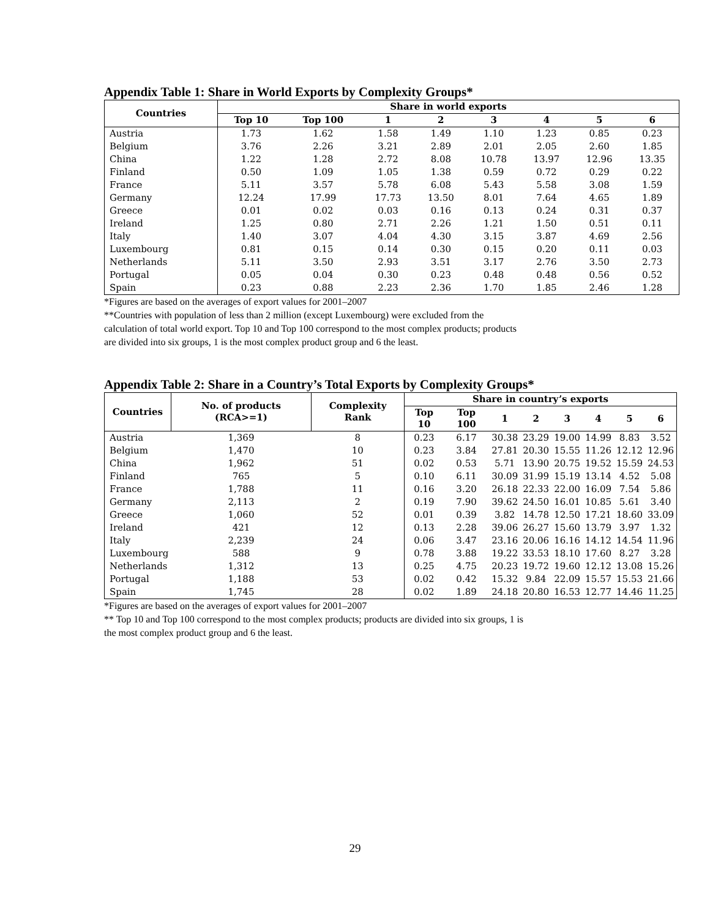Appendix Table 1: Share in World Exports by Complexity Groups*
| Countries | Share in world exports | | | | | | | |
| --- | --- | --- | --- | --- | --- | --- | --- | --- |
| | Top 10 | Top 100 | 1 | 2 | 3 | 4 | 5 | 6 |
| Austria | 1.73 | 1.62 | 1.58 | 1.49 | 1.10 | 1.23 | 0.85 | 0.23 |
| Belgium | 3.76 | 2.26 | 3.21 | 2.89 | 2.01 | 2.05 | 2.60 | 1.85 |
| China | 1.22 | 1.28 | 2.72 | 8.08 | 10.78 | 13.97 | 12.96 | 13.35 |
| Finland | 0.50 | 1.09 | 1.05 | 1.38 | 0.59 | 0.72 | 0.29 | 0.22 |
| France | 5.11 | 3.57 | 5.78 | 6.08 | 5.43 | 5.58 | 3.08 | 1.59 |
| Germany | 12.24 | 17.99 | 17.73 | 13.50 | 8.01 | 7.64 | 4.65 | 1.89 |
| Greece | 0.01 | 0.02 | 0.03 | 0.16 | 0.13 | 0.24 | 0.31 | 0.37 |
| Ireland | 1.25 | 0.80 | 2.71 | 2.26 | 1.21 | 1.50 | 0.51 | 0.11 |
| Italy | 1.40 | 3.07 | 4.04 | 4.30 | 3.15 | 3.87 | 4.69 | 2.56 |
| Luxembourg | 0.81 | 0.15 | 0.14 | 0.30 | 0.15 | 0.20 | 0.11 | 0.03 |
| Netherlands | 5.11 | 3.50 | 2.93 | 3.51 | 3.17 | 2.76 | 3.50 | 2.73 |
| Portugal | 0.05 | 0.04 | 0.30 | 0.23 | 0.48 | 0.48 | 0.56 | 0.52 |
| Spain | 0.23 | 0.88 | 2.23 | 2.36 | 1.70 | 1.85 | 2.46 | 1.28 |
*Figures are based on the averages of export values for 2001–2007
**Countries with population of less than 2 million (except Luxembourg) were excluded from the
calculation of total world export. Top 10 and Top 100 correspond to the most complex products; products
are divided into six groups, 1 is the most complex product group and 6 the least.
Appendix Table 2: Share in a Country’s Total Exports by Complexity Groups*
| Countries | No. of products (RCA>=1) | Complexity Rank | Share in country’s exports | | | | | | | |
| --- | --- | --- | --- | --- | --- | --- | --- | --- | --- | --- |
| | | | Top 10 | Top 100 | 1 | 2 | 3 | 4 | 5 | 6 |
| Austria | 1,369 | 8 | 0.23 | 6.17 | 30.38 | 23.29 | 19.00 | 14.99 | 8.83 | 3.52 |
| Belgium | 1,470 | 10 | 0.23 | 3.84 | 27.81 | 20.30 | 15.55 | 11.26 | 12.12 | 12.96 |
| China | 1,962 | 51 | 0.02 | 0.53 | 5.71 | 13.90 | 20.75 | 19.52 | 15.59 | 24.53 |
| Finland | 765 | 5 | 0.10 | 6.11 | 30.09 | 31.99 | 15.19 | 13.14 | 4.52 | 5.08 |
| France | 1,788 | 11 | 0.16 | 3.20 | 26.18 | 22.33 | 22.00 | 16.09 | 7.54 | 5.86 |
| Germany | 2,113 | 2 | 0.19 | 7.90 | 39.62 | 24.50 | 16.01 | 10.85 | 5.61 | 3.40 |
| Greece | 1,060 | 52 | 0.01 | 0.39 | 3.82 | 14.78 | 12.50 | 17.21 | 18.60 | 33.09 |
| Ireland | 421 | 12 | 0.13 | 2.28 | 39.06 | 26.27 | 15.60 | 13.79 | 3.97 | 1.32 |
| Italy | 2,239 | 24 | 0.06 | 3.47 | 23.16 | 20.06 | 16.16 | 14.12 | 14.54 | 11.96 |
| Luxembourg | 588 | 9 | 0.78 | 3.88 | 19.22 | 33.53 | 18.10 | 17.60 | 8.27 | 3.28 |
| Netherlands | 1,312 | 13 | 0.25 | 4.75 | 20.23 | 19.72 | 19.60 | 12.12 | 13.08 | 15.26 |
| Portugal | 1,188 | 53 | 0.02 | 0.42 | 15.32 | 9.84 | 22.09 | 15.57 | 15.53 | 21.66 |
| Spain | 1,745 | 28 | 0.02 | 1.89 | 24.18 | 20.80 | 16.53 | 12.77 | 14.46 | 11.25 |
*Figures are based on the averages of export values for 2001–2007
** Top 10 and Top 100 correspond to the most complex products; products are divided into six groups, 1 is
the most complex product group and 6 the least.
29